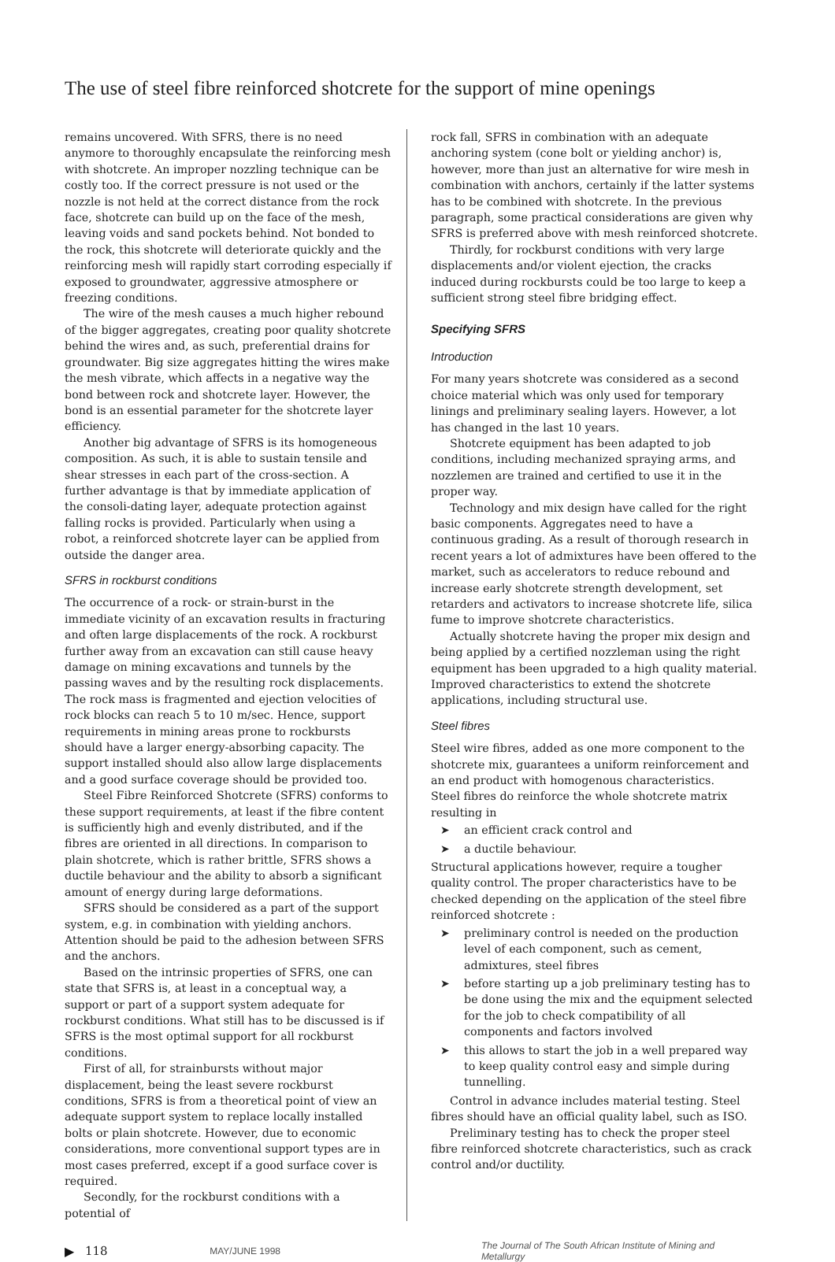The use of steel fibre reinforced shotcrete for the support of mine openings
remains uncovered. With SFRS, there is no need anymore to thoroughly encapsulate the reinforcing mesh with shotcrete. An improper nozzling technique can be costly too. If the correct pressure is not used or the nozzle is not held at the correct distance from the rock face, shotcrete can build up on the face of the mesh, leaving voids and sand pockets behind. Not bonded to the rock, this shotcrete will deteriorate quickly and the reinforcing mesh will rapidly start corroding especially if exposed to groundwater, aggressive atmosphere or freezing conditions.
The wire of the mesh causes a much higher rebound of the bigger aggregates, creating poor quality shotcrete behind the wires and, as such, preferential drains for groundwater. Big size aggregates hitting the wires make the mesh vibrate, which affects in a negative way the bond between rock and shotcrete layer. However, the bond is an essential parameter for the shotcrete layer efficiency.
Another big advantage of SFRS is its homogeneous composition. As such, it is able to sustain tensile and shear stresses in each part of the cross-section. A further advantage is that by immediate application of the consoli-dating layer, adequate protection against falling rocks is provided. Particularly when using a robot, a reinforced shotcrete layer can be applied from outside the danger area.
SFRS in rockburst conditions
The occurrence of a rock- or strain-burst in the immediate vicinity of an excavation results in fracturing and often large displacements of the rock. A rockburst further away from an excavation can still cause heavy damage on mining excavations and tunnels by the passing waves and by the resulting rock displacements. The rock mass is fragmented and ejection velocities of rock blocks can reach 5 to 10 m/sec. Hence, support requirements in mining areas prone to rockbursts should have a larger energy-absorbing capacity. The support installed should also allow large displacements and a good surface coverage should be provided too.
Steel Fibre Reinforced Shotcrete (SFRS) conforms to these support requirements, at least if the fibre content is sufficiently high and evenly distributed, and if the fibres are oriented in all directions. In comparison to plain shotcrete, which is rather brittle, SFRS shows a ductile behaviour and the ability to absorb a significant amount of energy during large deformations.
SFRS should be considered as a part of the support system, e.g. in combination with yielding anchors. Attention should be paid to the adhesion between SFRS and the anchors.
Based on the intrinsic properties of SFRS, one can state that SFRS is, at least in a conceptual way, a support or part of a support system adequate for rockburst conditions. What still has to be discussed is if SFRS is the most optimal support for all rockburst conditions.
First of all, for strainbursts without major displacement, being the least severe rockburst conditions, SFRS is from a theoretical point of view an adequate support system to replace locally installed bolts or plain shotcrete. However, due to economic considerations, more conventional support types are in most cases preferred, except if a good surface cover is required.
Secondly, for the rockburst conditions with a potential of
rock fall, SFRS in combination with an adequate anchoring system (cone bolt or yielding anchor) is, however, more than just an alternative for wire mesh in combination with anchors, certainly if the latter systems has to be combined with shotcrete. In the previous paragraph, some practical considerations are given why SFRS is preferred above with mesh reinforced shotcrete.
Thirdly, for rockburst conditions with very large displacements and/or violent ejection, the cracks induced during rockbursts could be too large to keep a sufficient strong steel fibre bridging effect.
Specifying SFRS
Introduction
For many years shotcrete was considered as a second choice material which was only used for temporary linings and preliminary sealing layers. However, a lot has changed in the last 10 years.
Shotcrete equipment has been adapted to job conditions, including mechanized spraying arms, and nozzlemen are trained and certified to use it in the proper way.
Technology and mix design have called for the right basic components. Aggregates need to have a continuous grading. As a result of thorough research in recent years a lot of admixtures have been offered to the market, such as accelerators to reduce rebound and increase early shotcrete strength development, set retarders and activators to increase shotcrete life, silica fume to improve shotcrete characteristics.
Actually shotcrete having the proper mix design and being applied by a certified nozzleman using the right equipment has been upgraded to a high quality material. Improved characteristics to extend the shotcrete applications, including structural use.
Steel fibres
Steel wire fibres, added as one more component to the shotcrete mix, guarantees a uniform reinforcement and an end product with homogenous characteristics.
Steel fibres do reinforce the whole shotcrete matrix resulting in
➤ an efficient crack control and
➤ a ductile behaviour.
Structural applications however, require a tougher quality control. The proper characteristics have to be checked depending on the application of the steel fibre reinforced shotcrete :
➤ preliminary control is needed on the production level of each component, such as cement, admixtures, steel fibres
➤ before starting up a job preliminary testing has to be done using the mix and the equipment selected for the job to check compatibility of all components and factors involved
➤ this allows to start the job in a well prepared way to keep quality control easy and simple during tunnelling.
Control in advance includes material testing. Steel fibres should have an official quality label, such as ISO.
Preliminary testing has to check the proper steel fibre reinforced shotcrete characteristics, such as crack control and/or ductility.
▶ 118 MAY/JUNE 1998 The Journal of The South African Institute of Mining and Metallurgy